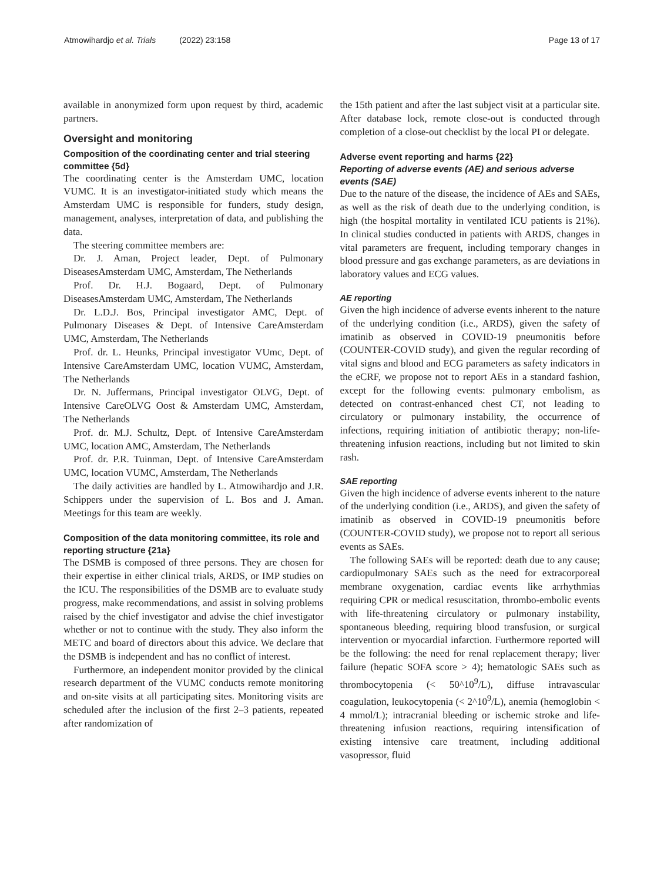Atmowihardjo et al. Trials (2022) 23:158
Page 13 of 17
available in anonymized form upon request by third, academic partners.
Oversight and monitoring
Composition of the coordinating center and trial steering committee {5d}
The coordinating center is the Amsterdam UMC, location VUMC. It is an investigator-initiated study which means the Amsterdam UMC is responsible for funders, study design, management, analyses, interpretation of data, and publishing the data.
The steering committee members are:
Dr. J. Aman, Project leader, Dept. of Pulmonary DiseasesAmsterdam UMC, Amsterdam, The Netherlands
Prof. Dr. H.J. Bogaard, Dept. of Pulmonary DiseasesAmsterdam UMC, Amsterdam, The Netherlands
Dr. L.D.J. Bos, Principal investigator AMC, Dept. of Pulmonary Diseases & Dept. of Intensive CareAmsterdam UMC, Amsterdam, The Netherlands
Prof. dr. L. Heunks, Principal investigator VUmc, Dept. of Intensive CareAmsterdam UMC, location VUMC, Amsterdam, The Netherlands
Dr. N. Juffermans, Principal investigator OLVG, Dept. of Intensive CareOLVG Oost & Amsterdam UMC, Amsterdam, The Netherlands
Prof. dr. M.J. Schultz, Dept. of Intensive CareAmsterdam UMC, location AMC, Amsterdam, The Netherlands
Prof. dr. P.R. Tuinman, Dept. of Intensive CareAmsterdam UMC, location VUMC, Amsterdam, The Netherlands
The daily activities are handled by L. Atmowihardjo and J.R. Schippers under the supervision of L. Bos and J. Aman. Meetings for this team are weekly.
Composition of the data monitoring committee, its role and reporting structure {21a}
The DSMB is composed of three persons. They are chosen for their expertise in either clinical trials, ARDS, or IMP studies on the ICU. The responsibilities of the DSMB are to evaluate study progress, make recommendations, and assist in solving problems raised by the chief investigator and advise the chief investigator whether or not to continue with the study. They also inform the METC and board of directors about this advice. We declare that the DSMB is independent and has no conflict of interest.
Furthermore, an independent monitor provided by the clinical research department of the VUMC conducts remote monitoring and on-site visits at all participating sites. Monitoring visits are scheduled after the inclusion of the first 2–3 patients, repeated after randomization of
the 15th patient and after the last subject visit at a particular site. After database lock, remote close-out is conducted through completion of a close-out checklist by the local PI or delegate.
Adverse event reporting and harms {22}
Reporting of adverse events (AE) and serious adverse events (SAE)
Due to the nature of the disease, the incidence of AEs and SAEs, as well as the risk of death due to the underlying condition, is high (the hospital mortality in ventilated ICU patients is 21%). In clinical studies conducted in patients with ARDS, changes in vital parameters are frequent, including temporary changes in blood pressure and gas exchange parameters, as are deviations in laboratory values and ECG values.
AE reporting
Given the high incidence of adverse events inherent to the nature of the underlying condition (i.e., ARDS), given the safety of imatinib as observed in COVID-19 pneumonitis before (COUNTER-COVID study), and given the regular recording of vital signs and blood and ECG parameters as safety indicators in the eCRF, we propose not to report AEs in a standard fashion, except for the following events: pulmonary embolism, as detected on contrast-enhanced chest CT, not leading to circulatory or pulmonary instability, the occurrence of infections, requiring initiation of antibiotic therapy; non-life-threatening infusion reactions, including but not limited to skin rash.
SAE reporting
Given the high incidence of adverse events inherent to the nature of the underlying condition (i.e., ARDS), and given the safety of imatinib as observed in COVID-19 pneumonitis before (COUNTER-COVID study), we propose not to report all serious events as SAEs.
The following SAEs will be reported: death due to any cause; cardiopulmonary SAEs such as the need for extracorporeal membrane oxygenation, cardiac events like arrhythmias requiring CPR or medical resuscitation, thrombo-embolic events with life-threatening circulatory or pulmonary instability, spontaneous bleeding, requiring blood transfusion, or surgical intervention or myocardial infarction. Furthermore reported will be the following: the need for renal replacement therapy; liver failure (hepatic SOFA score > 4); hematologic SAEs such as thrombocytopenia (< 50^10<sup>9</sup>/L), diffuse intravascular coagulation, leukocytopenia (< 2^10<sup>9</sup>/L), anemia (hemoglobin < 4 mmol/L); intracranial bleeding or ischemic stroke and life-threatening infusion reactions, requiring intensification of existing intensive care treatment, including additional vasopressor, fluid